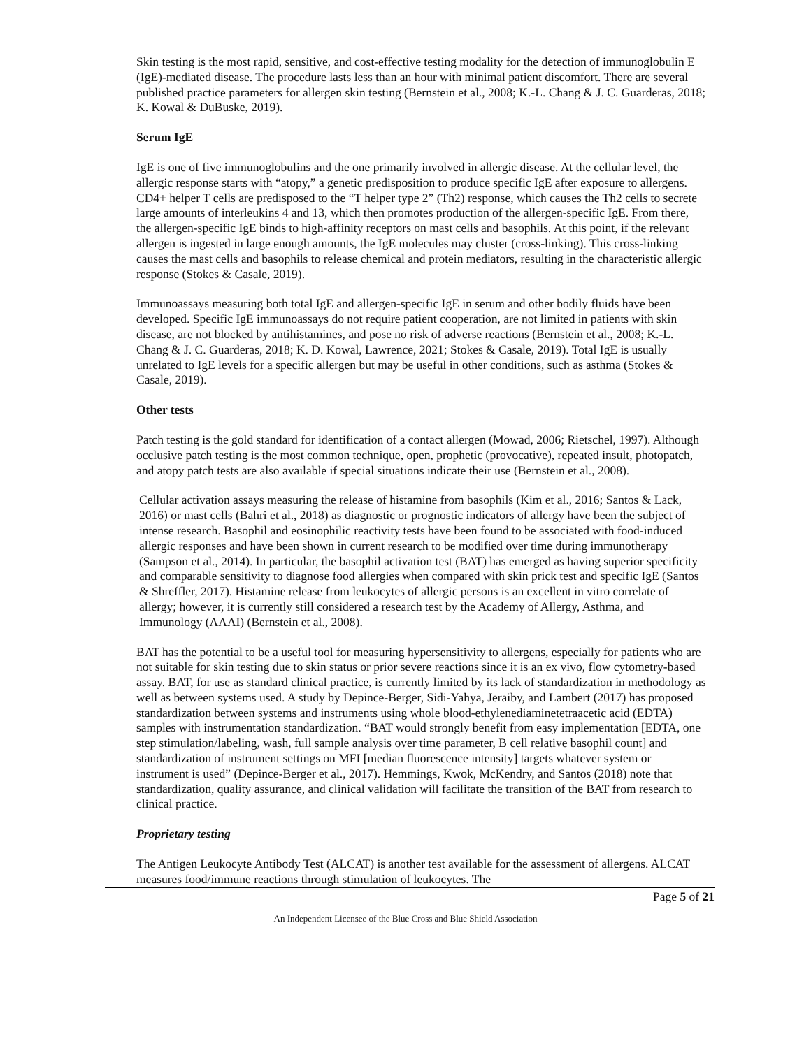Skin testing is the most rapid, sensitive, and cost-effective testing modality for the detection of immunoglobulin E (IgE)-mediated disease. The procedure lasts less than an hour with minimal patient discomfort. There are several published practice parameters for allergen skin testing (Bernstein et al., 2008; K.-L. Chang & J. C. Guarderas, 2018; K. Kowal & DuBuske, 2019).
Serum IgE
IgE is one of five immunoglobulins and the one primarily involved in allergic disease. At the cellular level, the allergic response starts with “atopy,” a genetic predisposition to produce specific IgE after exposure to allergens. CD4+ helper T cells are predisposed to the “T helper type 2” (Th2) response, which causes the Th2 cells to secrete large amounts of interleukins 4 and 13, which then promotes production of the allergen-specific IgE. From there, the allergen-specific IgE binds to high-affinity receptors on mast cells and basophils. At this point, if the relevant allergen is ingested in large enough amounts, the IgE molecules may cluster (cross-linking). This cross-linking causes the mast cells and basophils to release chemical and protein mediators, resulting in the characteristic allergic response (Stokes & Casale, 2019).
Immunoassays measuring both total IgE and allergen-specific IgE in serum and other bodily fluids have been developed. Specific IgE immunoassays do not require patient cooperation, are not limited in patients with skin disease, are not blocked by antihistamines, and pose no risk of adverse reactions (Bernstein et al., 2008; K.-L. Chang & J. C. Guarderas, 2018; K. D. Kowal, Lawrence, 2021; Stokes & Casale, 2019). Total IgE is usually unrelated to IgE levels for a specific allergen but may be useful in other conditions, such as asthma (Stokes & Casale, 2019).
Other tests
Patch testing is the gold standard for identification of a contact allergen (Mowad, 2006; Rietschel, 1997). Although occlusive patch testing is the most common technique, open, prophetic (provocative), repeated insult, photopatch, and atopy patch tests are also available if special situations indicate their use (Bernstein et al., 2008).
Cellular activation assays measuring the release of histamine from basophils (Kim et al., 2016; Santos & Lack, 2016) or mast cells (Bahri et al., 2018) as diagnostic or prognostic indicators of allergy have been the subject of intense research. Basophil and eosinophilic reactivity tests have been found to be associated with food-induced allergic responses and have been shown in current research to be modified over time during immunotherapy (Sampson et al., 2014). In particular, the basophil activation test (BAT) has emerged as having superior specificity and comparable sensitivity to diagnose food allergies when compared with skin prick test and specific IgE (Santos & Shreffler, 2017). Histamine release from leukocytes of allergic persons is an excellent in vitro correlate of allergy; however, it is currently still considered a research test by the Academy of Allergy, Asthma, and Immunology (AAAI) (Bernstein et al., 2008).
BAT has the potential to be a useful tool for measuring hypersensitivity to allergens, especially for patients who are not suitable for skin testing due to skin status or prior severe reactions since it is an ex vivo, flow cytometry-based assay. BAT, for use as standard clinical practice, is currently limited by its lack of standardization in methodology as well as between systems used. A study by Depince-Berger, Sidi-Yahya, Jeraiby, and Lambert (2017) has proposed standardization between systems and instruments using whole blood-ethylenediaminetetraacetic acid (EDTA) samples with instrumentation standardization. “BAT would strongly benefit from easy implementation [EDTA, one step stimulation/labeling, wash, full sample analysis over time parameter, B cell relative basophil count] and standardization of instrument settings on MFI [median fluorescence intensity] targets whatever system or instrument is used” (Depince-Berger et al., 2017). Hemmings, Kwok, McKendry, and Santos (2018) note that standardization, quality assurance, and clinical validation will facilitate the transition of the BAT from research to clinical practice.
Proprietary testing
The Antigen Leukocyte Antibody Test (ALCAT) is another test available for the assessment of allergens. ALCAT measures food/immune reactions through stimulation of leukocytes. The
Page 5 of 21
An Independent Licensee of the Blue Cross and Blue Shield Association